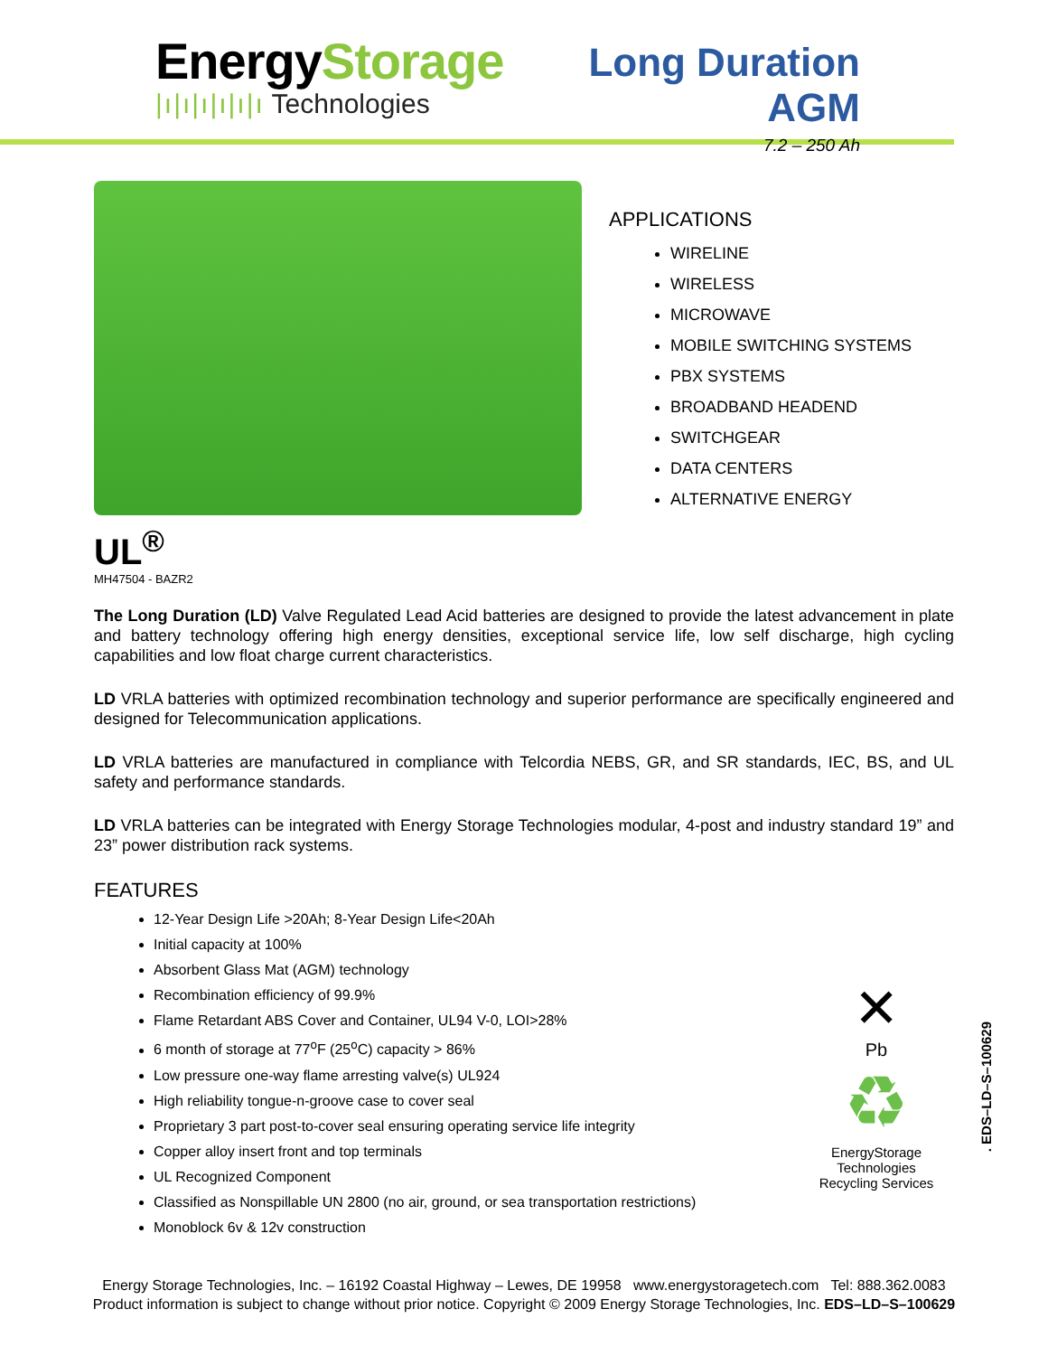EnergyStorage
|ı|ı|ı|ı|ı|ı Technologies
Long Duration AGM
7.2 – 250 Ah
APPLICATIONS
WIRELINE
WIRELESS
MICROWAVE
MOBILE SWITCHING SYSTEMS
PBX SYSTEMS
BROADBAND HEADEND
SWITCHGEAR
DATA CENTERS
ALTERNATIVE ENERGY
UL<sup>®</sup>
MH47504 - BAZR2
The Long Duration (LD) Valve Regulated Lead Acid batteries are designed to provide the latest advancement in plate and battery technology offering high energy densities, exceptional service life, low self discharge, high cycling capabilities and low float charge current characteristics.
LD VRLA batteries with optimized recombination technology and superior performance are specifically engineered and designed for Telecommunication applications.
LD VRLA batteries are manufactured in compliance with Telcordia NEBS, GR, and SR standards, IEC, BS, and UL safety and performance standards.
LD VRLA batteries can be integrated with Energy Storage Technologies modular, 4-post and industry standard 19” and 23” power distribution rack systems.
FEATURES
12-Year Design Life >20Ah; 8-Year Design Life<20Ah
Initial capacity at 100%
Absorbent Glass Mat (AGM) technology
Recombination efficiency of 99.9%
Flame Retardant ABS Cover and Container, UL94 V-0, LOI>28%
6 month of storage at 77<sup>o</sup>F (25<sup>o</sup>C) capacity > 86%
Low pressure one-way flame arresting valve(s) UL924
High reliability tongue-n-groove case to cover seal
Proprietary 3 part post-to-cover seal ensuring operating service life integrity
Copper alloy insert front and top terminals
UL Recognized Component
Classified as Nonspillable UN 2800 (no air, ground, or sea transportation restrictions)
Monoblock 6v & 12v construction
✕
Pb
♻
EnergyStorage Technologies
Recycling Services
. EDS–LD–S–100629
Energy Storage Technologies, Inc. – 16192 Coastal Highway – Lewes, DE 19958 www.energystoragetech.com Tel: 888.362.0083
Product information is subject to change without prior notice. Copyright © 2009 Energy Storage Technologies, Inc. EDS–LD–S–100629